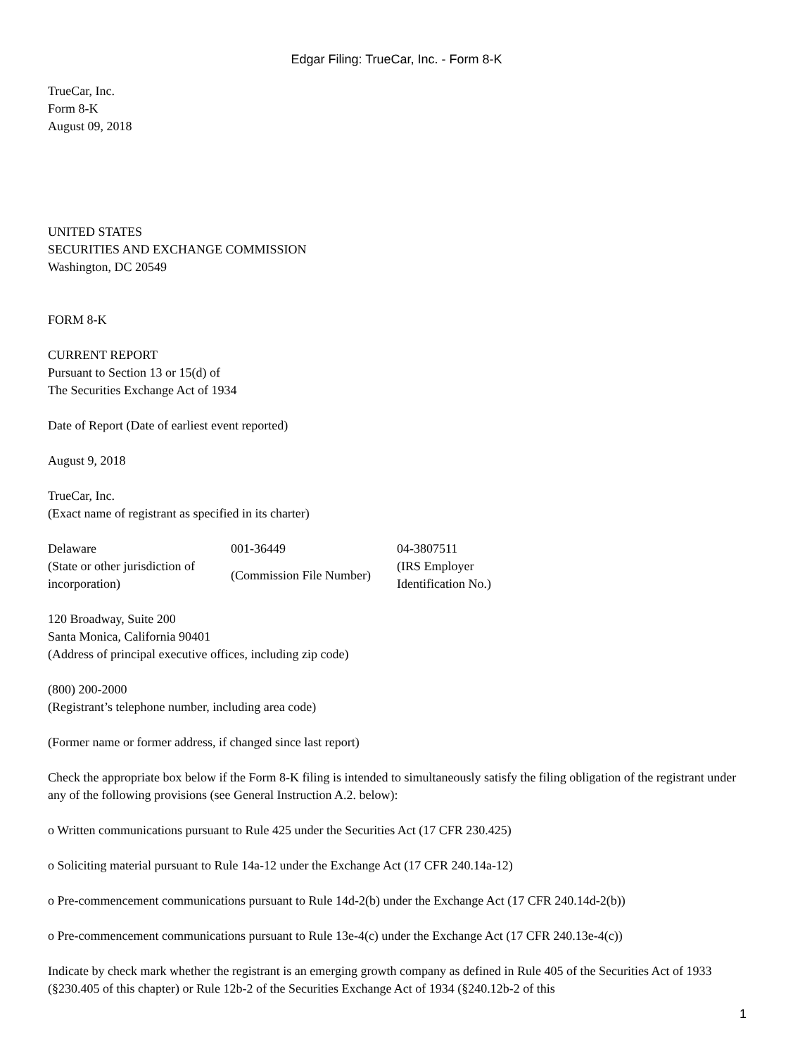Edgar Filing: TrueCar, Inc. - Form 8-K
TrueCar, Inc.
Form 8-K
August 09, 2018
UNITED STATES
SECURITIES AND EXCHANGE COMMISSION
Washington, DC 20549
FORM 8-K
CURRENT REPORT
Pursuant to Section 13 or 15(d) of
The Securities Exchange Act of 1934
Date of Report (Date of earliest event reported)
August 9, 2018
TrueCar, Inc.
(Exact name of registrant as specified in its charter)
| Delaware | 001-36449 | 04-3807511 |
| (State or other jurisdiction of incorporation) | (Commission File Number) | (IRS Employer Identification No.) |
120 Broadway, Suite 200
Santa Monica, California 90401
(Address of principal executive offices, including zip code)
(800) 200-2000
(Registrant’s telephone number, including area code)
(Former name or former address, if changed since last report)
Check the appropriate box below if the Form 8-K filing is intended to simultaneously satisfy the filing obligation of the registrant under any of the following provisions (see General Instruction A.2. below):
o Written communications pursuant to Rule 425 under the Securities Act (17 CFR 230.425)
o Soliciting material pursuant to Rule 14a-12 under the Exchange Act (17 CFR 240.14a-12)
o Pre-commencement communications pursuant to Rule 14d-2(b) under the Exchange Act (17 CFR 240.14d-2(b))
o Pre-commencement communications pursuant to Rule 13e-4(c) under the Exchange Act (17 CFR 240.13e-4(c))
Indicate by check mark whether the registrant is an emerging growth company as defined in Rule 405 of the Securities Act of 1933 (§230.405 of this chapter) or Rule 12b-2 of the Securities Exchange Act of 1934 (§240.12b-2 of this
1